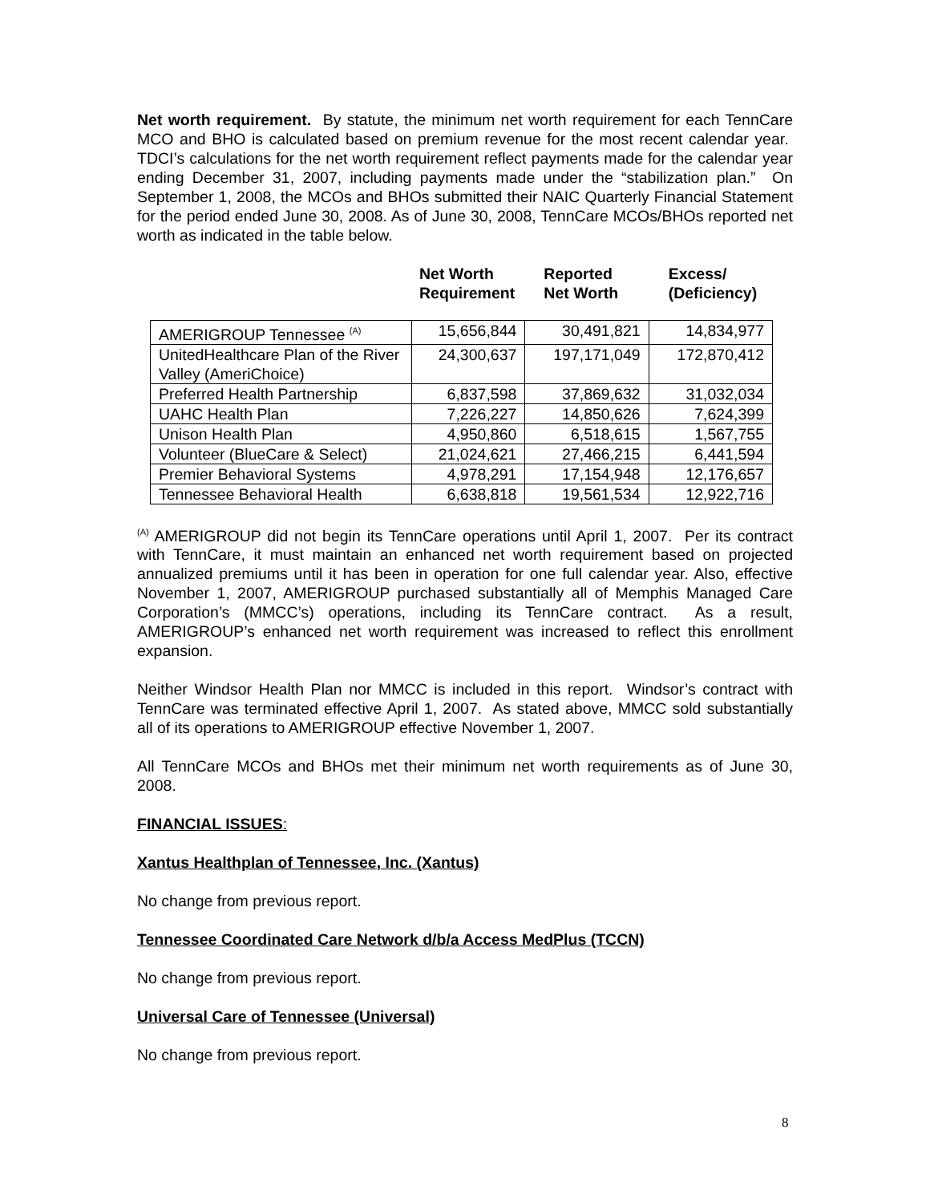Net worth requirement. By statute, the minimum net worth requirement for each TennCare MCO and BHO is calculated based on premium revenue for the most recent calendar year. TDCI’s calculations for the net worth requirement reflect payments made for the calendar year ending December 31, 2007, including payments made under the “stabilization plan.” On September 1, 2008, the MCOs and BHOs submitted their NAIC Quarterly Financial Statement for the period ended June 30, 2008. As of June 30, 2008, TennCare MCOs/BHOs reported net worth as indicated in the table below.
Net Worth
Requirement
Reported
Net Worth
Excess/
(Deficiency)
| AMERIGROUP Tennessee <sup>(A)</sup> | 15,656,844 | 30,491,821 | 14,834,977 |
| UnitedHealthcare Plan of the River Valley (AmeriChoice) | 24,300,637 | 197,171,049 | 172,870,412 |
| Preferred Health Partnership | 6,837,598 | 37,869,632 | 31,032,034 |
| UAHC Health Plan | 7,226,227 | 14,850,626 | 7,624,399 |
| Unison Health Plan | 4,950,860 | 6,518,615 | 1,567,755 |
| Volunteer (BlueCare & Select) | 21,024,621 | 27,466,215 | 6,441,594 |
| Premier Behavioral Systems | 4,978,291 | 17,154,948 | 12,176,657 |
| Tennessee Behavioral Health | 6,638,818 | 19,561,534 | 12,922,716 |
<sup>(A)</sup> AMERIGROUP did not begin its TennCare operations until April 1, 2007. Per its contract with TennCare, it must maintain an enhanced net worth requirement based on projected annualized premiums until it has been in operation for one full calendar year. Also, effective November 1, 2007, AMERIGROUP purchased substantially all of Memphis Managed Care Corporation’s (MMCC’s) operations, including its TennCare contract. As a result, AMERIGROUP’s enhanced net worth requirement was increased to reflect this enrollment expansion.
Neither Windsor Health Plan nor MMCC is included in this report. Windsor’s contract with TennCare was terminated effective April 1, 2007. As stated above, MMCC sold substantially all of its operations to AMERIGROUP effective November 1, 2007.
All TennCare MCOs and BHOs met their minimum net worth requirements as of June 30, 2008.
FINANCIAL ISSUES:
Xantus Healthplan of Tennessee, Inc. (Xantus)
No change from previous report.
Tennessee Coordinated Care Network d/b/a Access MedPlus (TCCN)
No change from previous report.
Universal Care of Tennessee (Universal)
No change from previous report.
8